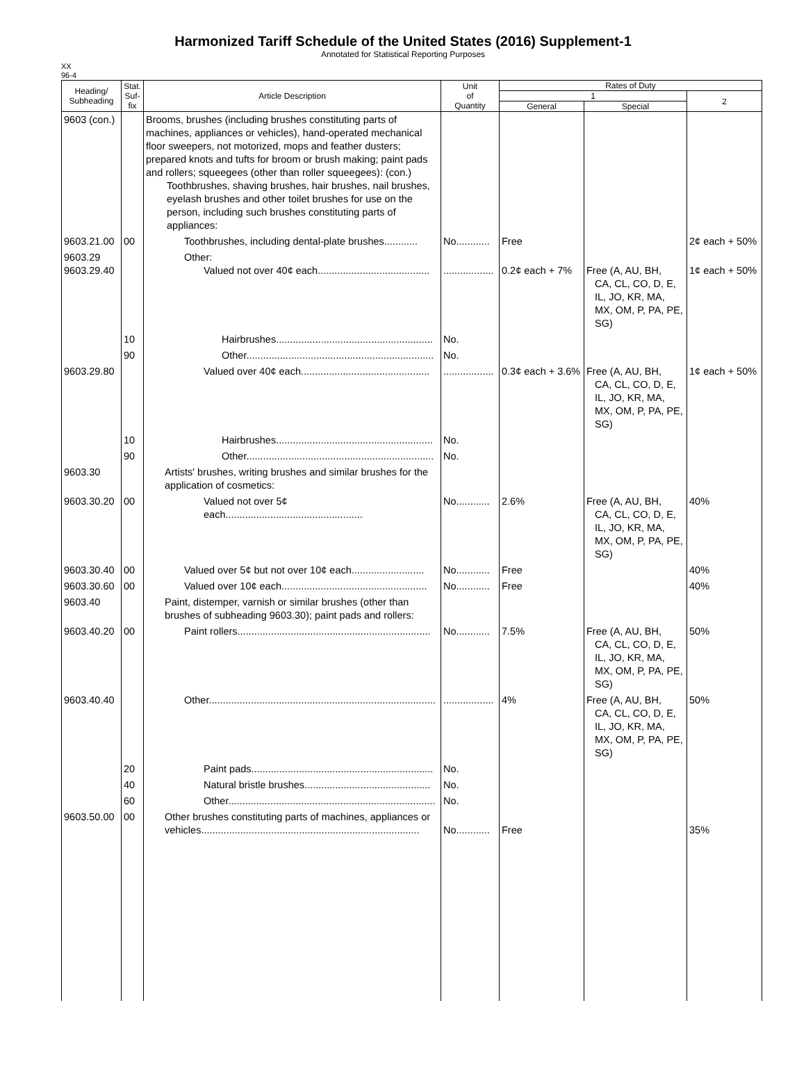Harmonized Tariff Schedule of the United States (2016) Supplement-1
Annotated for Statistical Reporting Purposes
XX
96-4
| Heading/ Subheading | Stat. Suf- fix | Article Description | Unit of Quantity | Rates of Duty | | |
| --- | --- | --- | --- | --- | --- | --- |
| | | | | 1 | | 2 |
| | | | | General | Special | |
| 9603 (con.) | | Brooms, brushes (including brushes constituting parts of machines, appliances or vehicles), hand-operated mechanical floor sweepers, not motorized, mops and feather dusters; prepared knots and tufts for broom or brush making; paint pads and rollers; squeegees (other than roller squeegees): (con.) Toothbrushes, shaving brushes, hair brushes, nail brushes, eyelash brushes and other toilet brushes for use on the person, including such brushes constituting parts of appliances: | | | | |
| 9603.21.00 | 00 | Toothbrushes, including dental-plate brushes............ | No............ | Free | | 2¢ each + 50% |
| 9603.29 9603.29.40 | | Other: Valued not over 40¢ each........................................ | .................. | 0.2¢ each + 7% | Free (A, AU, BH, CA, CL, CO, D, E, IL, JO, KR, MA, MX, OM, P, PA, PE, SG) | 1¢ each + 50% |
| | 10 | Hairbrushes........................................................ | No. | | | |
| | 90 | Other................................................................... | No. | | | |
| 9603.29.80 | | Valued over 40¢ each.............................................. | .................. | 0.3¢ each + 3.6% | Free (A, AU, BH, CA, CL, CO, D, E, IL, JO, KR, MA, MX, OM, P, PA, PE, SG) | 1¢ each + 50% |
| | 10 | Hairbrushes........................................................ | No. | | | |
| | 90 | Other................................................................... | No. | | | |
| 9603.30 | | Artists' brushes, writing brushes and similar brushes for the application of cosmetics: | | | | |
| 9603.30.20 | 00 | Valued not over 5¢ each................................................. | No............ | 2.6% | Free (A, AU, BH, CA, CL, CO, D, E, IL, JO, KR, MA, MX, OM, P, PA, PE, SG) | 40% |
| 9603.30.40 | 00 | Valued over 5¢ but not over 10¢ each.......................... | No............ | Free | | 40% |
| 9603.30.60 | 00 | Valued over 10¢ each.................................................... | No............ | Free | | 40% |
| 9603.40 | | Paint, distemper, varnish or similar brushes (other than brushes of subheading 9603.30); paint pads and rollers: | | | | |
| 9603.40.20 | 00 | Paint rollers..................................................................... | No............ | 7.5% | Free (A, AU, BH, CA, CL, CO, D, E, IL, JO, KR, MA, MX, OM, P, PA, PE, SG) | 50% |
| 9603.40.40 | | Other................................................................................. | .................. | 4% | Free (A, AU, BH, CA, CL, CO, D, E, IL, JO, KR, MA, MX, OM, P, PA, PE, SG) | 50% |
| | 20 | Paint pads................................................................. | No. | | | |
| | 40 | Natural bristle brushes............................................. | No. | | | |
| | 60 | Other.......................................................................... | No. | | | |
| 9603.50.00 | 00 | Other brushes constituting parts of machines, appliances or vehicles.............................................................................. | No............ | Free | | 35% |